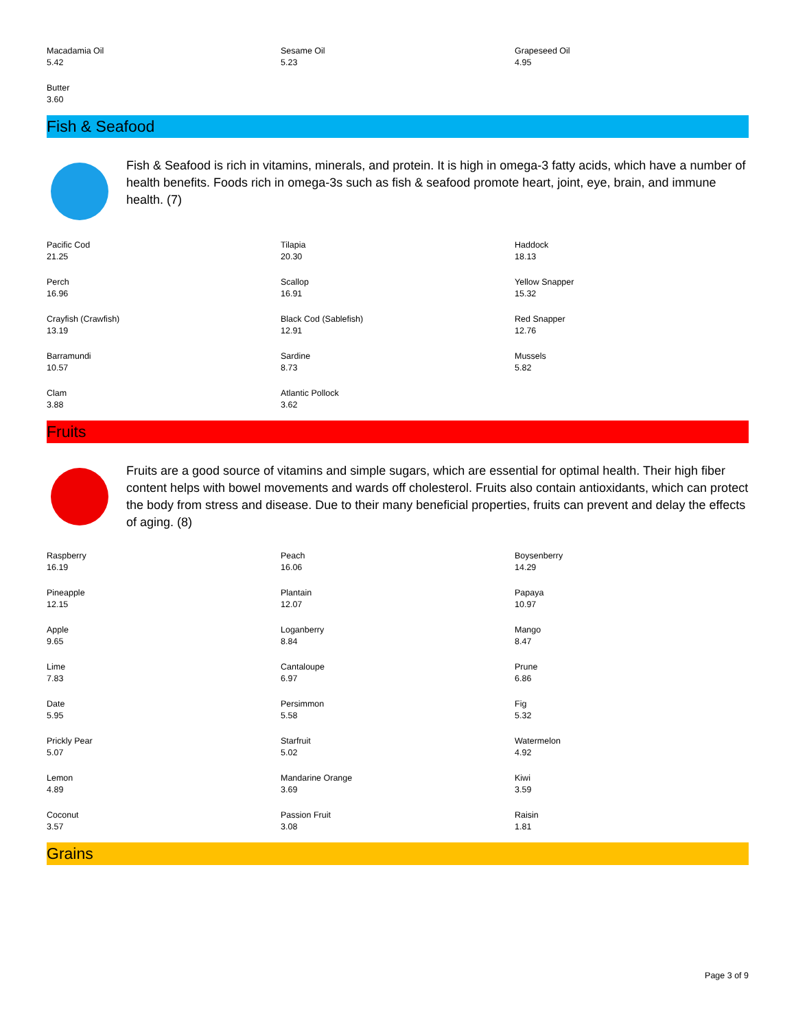| Macadamia Oil 5.42 | Sesame Oil 5.23 | Grapeseed Oil 4.95 |
| Butter 3.60 | | |
Fish & Seafood
Fish & Seafood is rich in vitamins, minerals, and protein. It is high in omega-3 fatty acids, which have a number of health benefits. Foods rich in omega-3s such as fish & seafood promote heart, joint, eye, brain, and immune health. (7)
| Pacific Cod 21.25 | Tilapia 20.30 | Haddock 18.13 |
| Perch 16.96 | Scallop 16.91 | Yellow Snapper 15.32 |
| Crayfish (Crawfish) 13.19 | Black Cod (Sablefish) 12.91 | Red Snapper 12.76 |
| Barramundi 10.57 | Sardine 8.73 | Mussels 5.82 |
| Clam 3.88 | Atlantic Pollock 3.62 | |
Fruits
Fruits are a good source of vitamins and simple sugars, which are essential for optimal health. Their high fiber content helps with bowel movements and wards off cholesterol. Fruits also contain antioxidants, which can protect the body from stress and disease. Due to their many beneficial properties, fruits can prevent and delay the effects of aging. (8)
| Raspberry 16.19 | Peach 16.06 | Boysenberry 14.29 |
| Pineapple 12.15 | Plantain 12.07 | Papaya 10.97 |
| Apple 9.65 | Loganberry 8.84 | Mango 8.47 |
| Lime 7.83 | Cantaloupe 6.97 | Prune 6.86 |
| Date 5.95 | Persimmon 5.58 | Fig 5.32 |
| Prickly Pear 5.07 | Starfruit 5.02 | Watermelon 4.92 |
| Lemon 4.89 | Mandarine Orange 3.69 | Kiwi 3.59 |
| Coconut 3.57 | Passion Fruit 3.08 | Raisin 1.81 |
Grains
Page 3 of 9